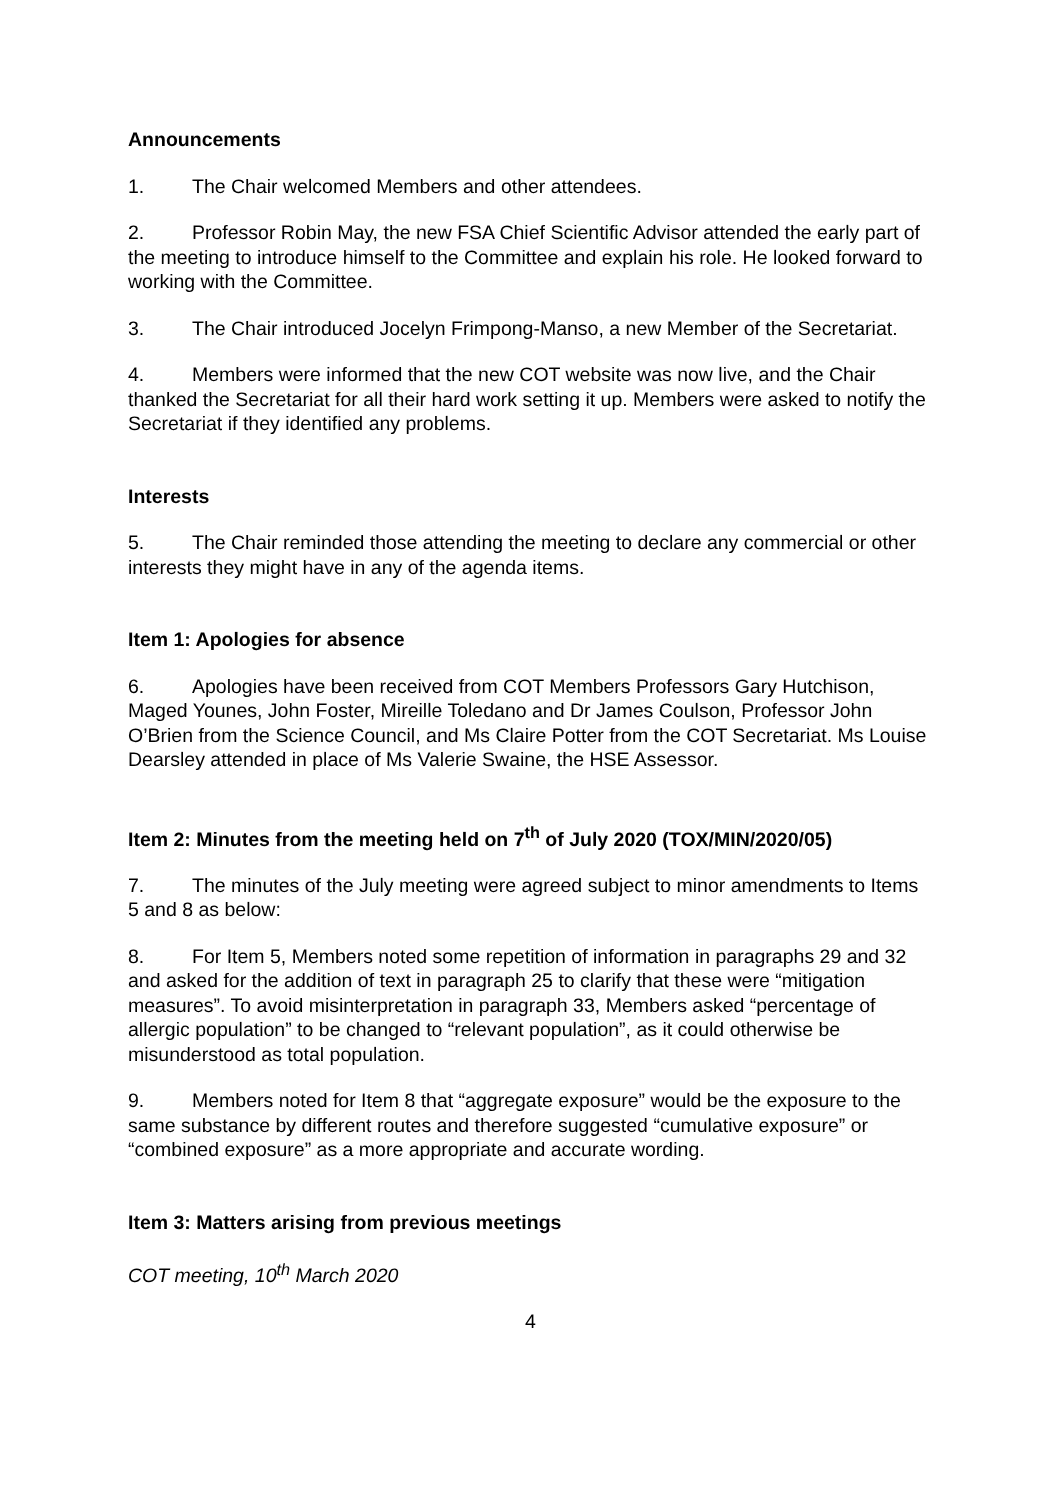Announcements
1. The Chair welcomed Members and other attendees.
2. Professor Robin May, the new FSA Chief Scientific Advisor attended the early part of the meeting to introduce himself to the Committee and explain his role. He looked forward to working with the Committee.
3. The Chair introduced Jocelyn Frimpong-Manso, a new Member of the Secretariat.
4. Members were informed that the new COT website was now live, and the Chair thanked the Secretariat for all their hard work setting it up. Members were asked to notify the Secretariat if they identified any problems.
Interests
5. The Chair reminded those attending the meeting to declare any commercial or other interests they might have in any of the agenda items.
Item 1: Apologies for absence
6. Apologies have been received from COT Members Professors Gary Hutchison, Maged Younes, John Foster, Mireille Toledano and Dr James Coulson, Professor John O’Brien from the Science Council, and Ms Claire Potter from the COT Secretariat. Ms Louise Dearsley attended in place of Ms Valerie Swaine, the HSE Assessor.
Item 2: Minutes from the meeting held on 7<sup>th</sup> of July 2020 (TOX/MIN/2020/05)
7. The minutes of the July meeting were agreed subject to minor amendments to Items 5 and 8 as below:
8. For Item 5, Members noted some repetition of information in paragraphs 29 and 32 and asked for the addition of text in paragraph 25 to clarify that these were “mitigation measures”. To avoid misinterpretation in paragraph 33, Members asked “percentage of allergic population” to be changed to “relevant population”, as it could otherwise be misunderstood as total population.
9. Members noted for Item 8 that “aggregate exposure” would be the exposure to the same substance by different routes and therefore suggested “cumulative exposure” or “combined exposure” as a more appropriate and accurate wording.
Item 3: Matters arising from previous meetings
COT meeting, 10<sup>th</sup> March 2020
4